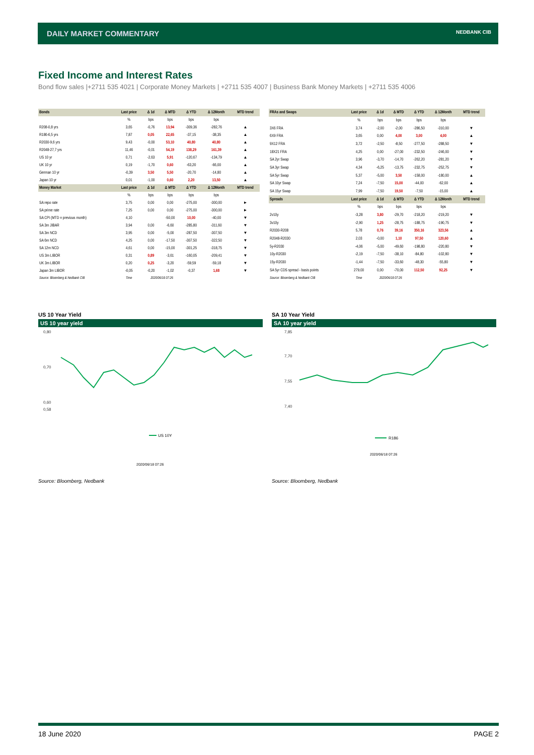DAILY MARKET COMMENTARY
NEDBANK CIB
Fixed Income and Interest Rates
Bond flow sales |+2711 535 4021 | Corporate Money Markets | +2711 535 4007 | Business Bank Money Markets | +2711 535 4006
| Bonds | Last price | Δ 1d | Δ MTD | Δ YTD | Δ 12Month | MTD trend |
| --- | --- | --- | --- | --- | --- | --- |
| | % | bps | bps | bps | bps | |
| R208-0,8 yrs | 3,65 | -0,76 | 13,94 | -309,36 | -282,76 | ▲ |
| R186-6,5 yrs | 7,87 | 0,05 | 22,65 | -37,15 | -38,35 | ▲ |
| R2030-9,6 yrs | 9,43 | -0,00 | 53,10 | 40,80 | 40,80 | ▲ |
| R2048-27,7 yrs | 11,46 | -0,01 | 54,19 | 138,29 | 161,39 | ▲ |
| US 10 yr | 0,71 | -2,63 | 5,91 | -120,67 | -134,79 | ▲ |
| UK 10 yr | 0,19 | -1,70 | 0,60 | -63,20 | -66,00 | ▲ |
| German 10 yr | -0,39 | 3,50 | 5,50 | -20,70 | -14,80 | ▲ |
| Japan 10 yr | 0,01 | -1,00 | 0,60 | 2,20 | 13,50 | ▲ |
| Money Market | Last price | Δ 1d | Δ MTD | Δ YTD | Δ 12Month | MTD trend |
| | % | bps | bps | bps | bps | |
| SA repo rate | 3,75 | 0,00 | 0,00 | -275,00 | -300,00 | ► |
| SA prime rate | 7,25 | 0,00 | 0,00 | -275,00 | -300,00 | ► |
| SA CPI (MTD = previous month) | 4,10 | | -50,00 | 10,00 | -40,00 | ▼ |
| SA 3m JIBAR | 3,94 | 0,00 | -6,60 | -285,80 | -311,60 | ▼ |
| SA 3m NCD | 3,95 | 0,00 | -5,00 | -287,50 | -307,50 | ▼ |
| SA 6m NCD | 4,25 | 0,00 | -17,50 | -307,50 | -322,50 | ▼ |
| SA 12m NCD | 4,61 | 0,00 | -15,00 | -301,25 | -318,75 | ▼ |
| US 3m LIBOR | 0,31 | 0,89 | -3,61 | -160,05 | -209,41 | ▼ |
| UK 3m LIBOR | 0,20 | 0,25 | -3,20 | -59,59 | -59,18 | ▼ |
| Japan 3m LIBOR | -0,05 | -0,20 | -1,02 | -0,37 | 1,68 | ▼ |
| Source: Bloomberg & Nedbank CIB | Time | 2020/06/18 07:26 | | | | |
| FRAs and Swaps | Last price | Δ 1d | Δ MTD | Δ YTD | Δ 12Month | MTD trend |
| --- | --- | --- | --- | --- | --- | --- |
| | % | bps | bps | bps | bps | |
| 3X6 FRA | 3,74 | -2,00 | -2,00 | -286,50 | -310,00 | ▼ |
| 6X9 FRA | 3,65 | 0,00 | 4,00 | 3,00 | 4,00 | ▲ |
| 9X12 FRA | 3,72 | -2,50 | -8,50 | -277,50 | -288,50 | ▼ |
| 18X21 FRA | 4,25 | 0,00 | -27,00 | -232,50 | -246,00 | ▼ |
| SA 2yr Swap | 3,96 | -3,70 | -14,70 | -262,20 | -281,20 | ▼ |
| SA 3yr Swap | 4,34 | -6,25 | -13,75 | -232,75 | -252,75 | ▼ |
| SA 5yr Swap | 5,37 | -5,00 | 3,50 | -158,00 | -180,00 | ▲ |
| SA 10yr Swap | 7,24 | -7,50 | 15,00 | -44,00 | -62,00 | ▲ |
| SA 15yr Swap | 7,99 | -7,50 | 19,50 | -7,50 | -15,00 | ▲ |
| Spreads | Last price | Δ 1d | Δ MTD | Δ YTD | Δ 12Month | MTD trend |
| | % | bps | bps | bps | bps | |
| 2v10y | -3,28 | 3,80 | -29,70 | -218,20 | -219,20 | ▼ |
| 3v10y | -2,90 | 1,25 | -28,75 | -188,75 | -190,75 | ▼ |
| R2030-R208 | 5,78 | 0,76 | 39,16 | 350,16 | 323,56 | ▲ |
| R2048-R2030 | 2,03 | -0,00 | 1,10 | 97,50 | 120,60 | ▲ |
| 5y-R2030 | -4,06 | -5,00 | -49,60 | -198,80 | -220,80 | ▼ |
| 10y-R2030 | -2,19 | -7,50 | -38,10 | -84,80 | -102,80 | ▼ |
| 15y-R2030 | -1,44 | -7,50 | -33,60 | -48,30 | -55,80 | ▼ |
| SA 5yr CDS spread - basis points | 279,00 | 0,00 | -70,00 | 112,50 | 92,25 | ▼ |
| Source: Bloomberg & Nedbank CIB | Time | 2020/06/18 07:26 | | | | |
US 10 Year Yield
US 10 year yield
0,80
0,70
0,60
0,58
US 10Y
2020/06/18 07:26
SA 10 Year Yield
SA 10 year yield
7,85
7,70
7,55
7,40
R186
2020/06/18 07:26
Source: Bloomberg, Nedbank Source: Bloomberg, Nedbank
18 June 2020 PAGE 2